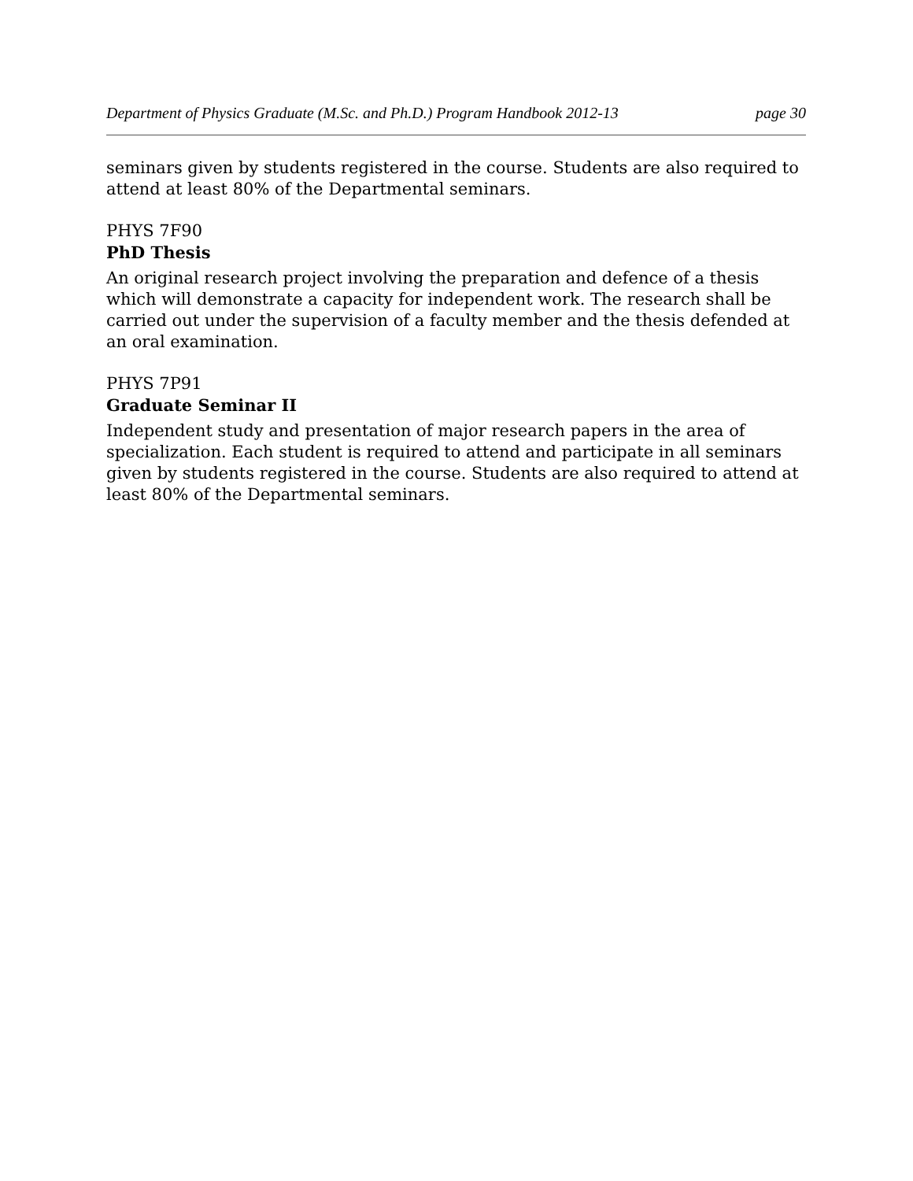Department of Physics Graduate (M.Sc. and Ph.D.) Program Handbook 2012-13 page 30
seminars given by students registered in the course. Students are also required to attend at least 80% of the Departmental seminars.
PHYS 7F90
PhD Thesis
An original research project involving the preparation and defence of a thesis which will demonstrate a capacity for independent work. The research shall be carried out under the supervision of a faculty member and the thesis defended at an oral examination.
PHYS 7P91
Graduate Seminar II
Independent study and presentation of major research papers in the area of specialization. Each student is required to attend and participate in all seminars given by students registered in the course. Students are also required to attend at least 80% of the Departmental seminars.